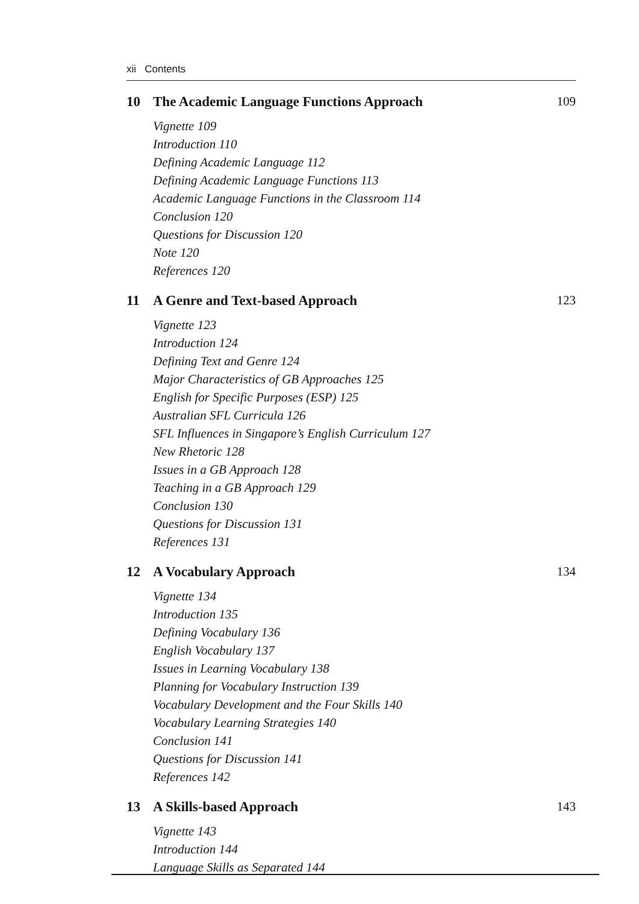xii Contents
10 The Academic Language Functions Approach 109
Vignette 109
Introduction 110
Defining Academic Language 112
Defining Academic Language Functions 113
Academic Language Functions in the Classroom 114
Conclusion 120
Questions for Discussion 120
Note 120
References 120
11 A Genre and Text-based Approach 123
Vignette 123
Introduction 124
Defining Text and Genre 124
Major Characteristics of GB Approaches 125
English for Specific Purposes (ESP) 125
Australian SFL Curricula 126
SFL Influences in Singapore’s English Curriculum 127
New Rhetoric 128
Issues in a GB Approach 128
Teaching in a GB Approach 129
Conclusion 130
Questions for Discussion 131
References 131
12 A Vocabulary Approach 134
Vignette 134
Introduction 135
Defining Vocabulary 136
English Vocabulary 137
Issues in Learning Vocabulary 138
Planning for Vocabulary Instruction 139
Vocabulary Development and the Four Skills 140
Vocabulary Learning Strategies 140
Conclusion 141
Questions for Discussion 141
References 142
13 A Skills-based Approach 143
Vignette 143
Introduction 144
Language Skills as Separated 144